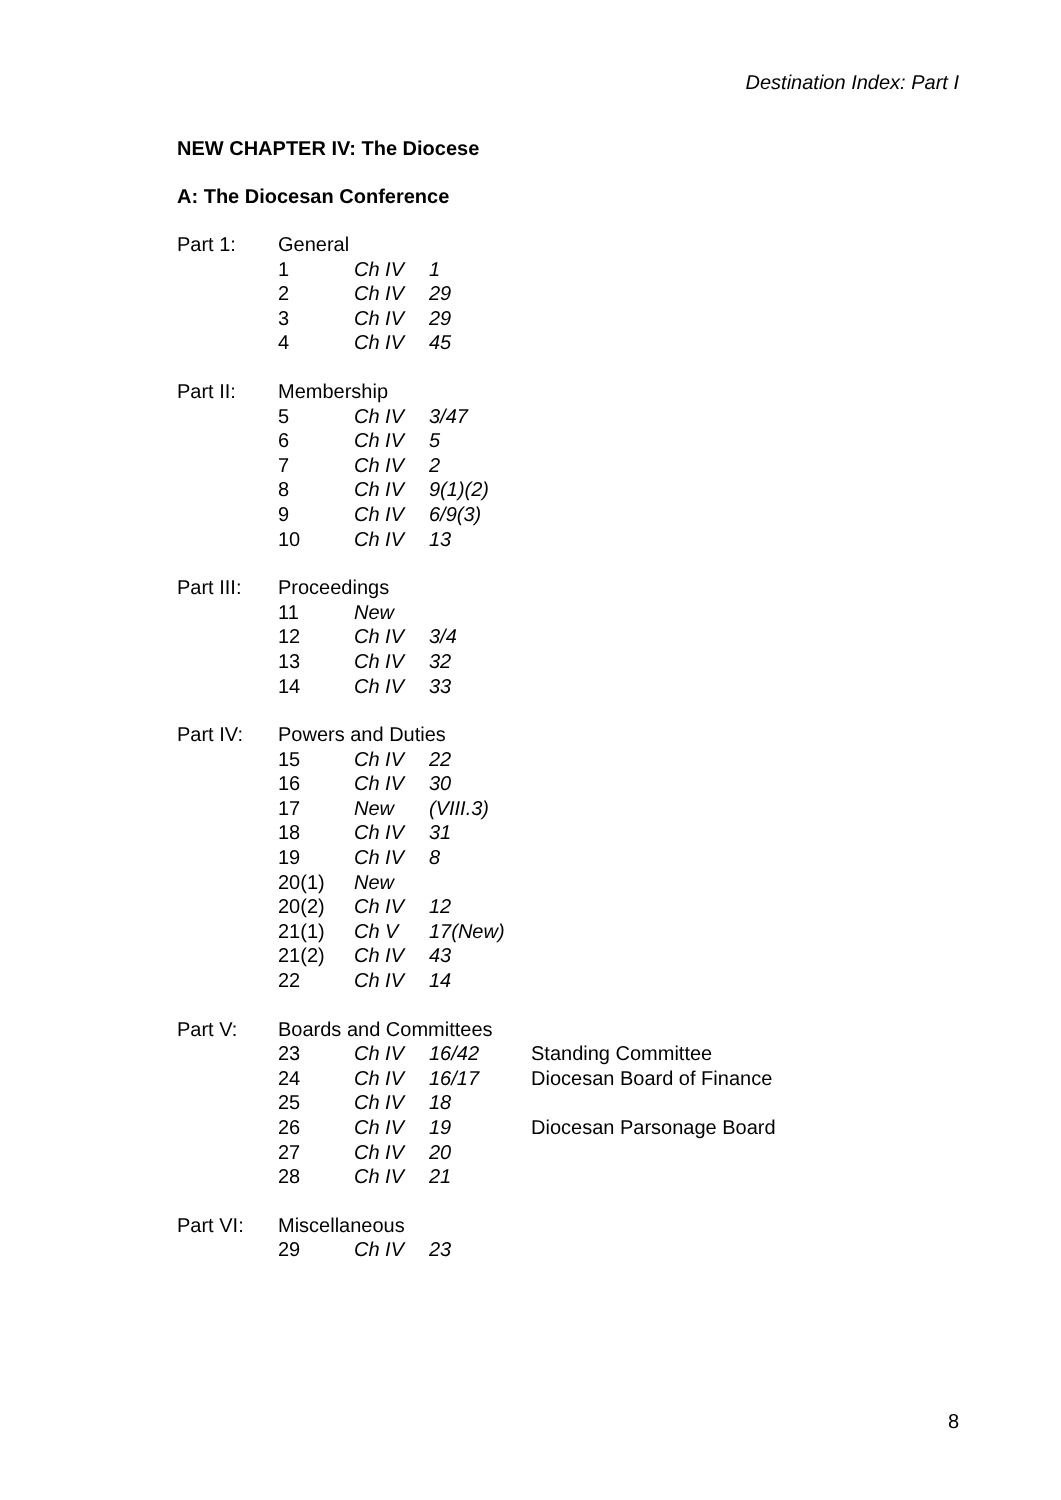Destination Index: Part I
NEW CHAPTER IV: The Diocese
A: The Diocesan Conference
| Part 1: | General | | |
| | 1 | Ch IV | 1 |
| | 2 | Ch IV | 29 |
| | 3 | Ch IV | 29 |
| | 4 | Ch IV | 45 |
| Part II: | Membership | | |
| | 5 | Ch IV | 3/47 |
| | 6 | Ch IV | 5 |
| | 7 | Ch IV | 2 |
| | 8 | Ch IV | 9(1)(2) |
| | 9 | Ch IV | 6/9(3) |
| | 10 | Ch IV | 13 |
| Part III: | Proceedings | | |
| | 11 | New | |
| | 12 | Ch IV | 3/4 |
| | 13 | Ch IV | 32 |
| | 14 | Ch IV | 33 |
| Part IV: | Powers and Duties | | |
| | 15 | Ch IV | 22 |
| | 16 | Ch IV | 30 |
| | 17 | New | (VIII.3) |
| | 18 | Ch IV | 31 |
| | 19 | Ch IV | 8 |
| | 20(1) | New | |
| | 20(2) | Ch IV | 12 |
| | 21(1) | Ch V | 17(New) |
| | 21(2) | Ch IV | 43 |
| | 22 | Ch IV | 14 |
| Part V: | Boards and Committees | | | |
| | 23 | Ch IV | 16/42 | Standing Committee |
| | 24 | Ch IV | 16/17 | Diocesan Board of Finance |
| | 25 | Ch IV | 18 | |
| | 26 | Ch IV | 19 | Diocesan Parsonage Board |
| | 27 | Ch IV | 20 | |
| | 28 | Ch IV | 21 | |
| Part VI: | Miscellaneous | | |
| | 29 | Ch IV | 23 |
8